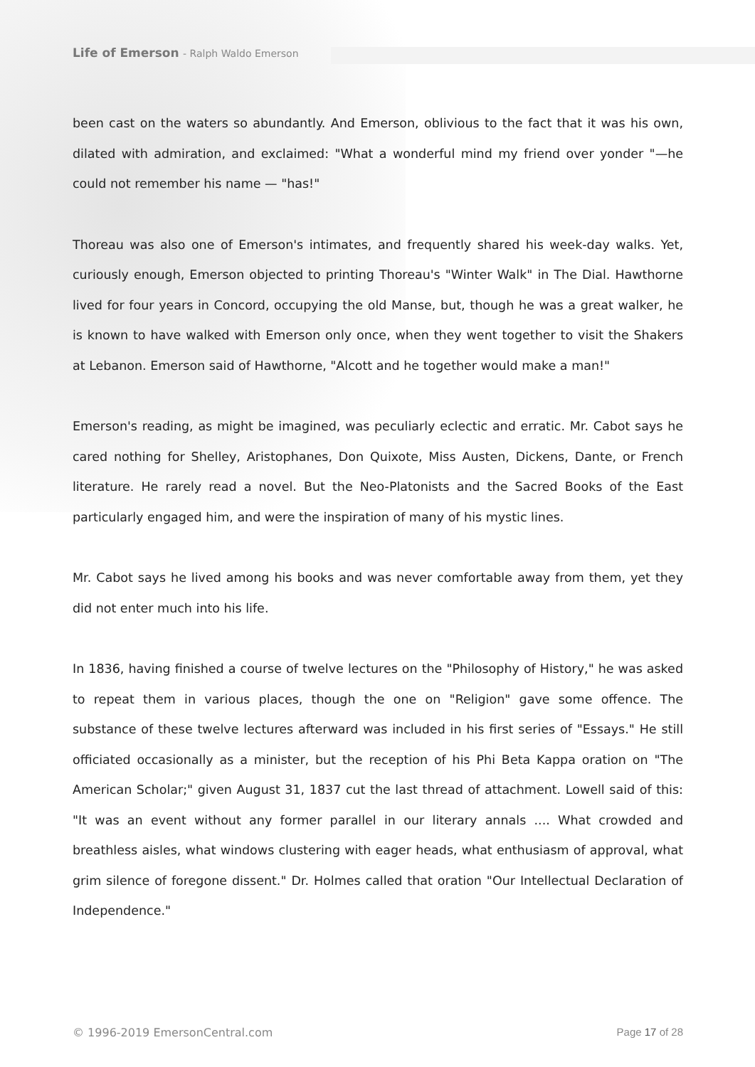Life of Emerson - Ralph Waldo Emerson
been cast on the waters so abundantly. And Emerson, oblivious to the fact that it was his own, dilated with admiration, and exclaimed: "What a wonderful mind my friend over yonder "—he could not remember his name — "has!"
Thoreau was also one of Emerson's intimates, and frequently shared his week-day walks. Yet, curiously enough, Emerson objected to printing Thoreau's "Winter Walk" in The Dial. Hawthorne lived for four years in Concord, occupying the old Manse, but, though he was a great walker, he is known to have walked with Emerson only once, when they went together to visit the Shakers at Lebanon. Emerson said of Hawthorne, "Alcott and he together would make a man!"
Emerson's reading, as might be imagined, was peculiarly eclectic and erratic. Mr. Cabot says he cared nothing for Shelley, Aristophanes, Don Quixote, Miss Austen, Dickens, Dante, or French literature. He rarely read a novel. But the Neo-Platonists and the Sacred Books of the East particularly engaged him, and were the inspiration of many of his mystic lines.
Mr. Cabot says he lived among his books and was never comfortable away from them, yet they did not enter much into his life.
In 1836, having finished a course of twelve lectures on the "Philosophy of History," he was asked to repeat them in various places, though the one on "Religion" gave some offence. The substance of these twelve lectures afterward was included in his first series of "Essays." He still officiated occasionally as a minister, but the reception of his Phi Beta Kappa oration on "The American Scholar;" given August 31, 1837 cut the last thread of attachment. Lowell said of this: "It was an event without any former parallel in our literary annals .... What crowded and breathless aisles, what windows clustering with eager heads, what enthusiasm of approval, what grim silence of foregone dissent." Dr. Holmes called that oration "Our Intellectual Declaration of Independence."
© 1996-2019 EmersonCentral.com Page 17 of 28